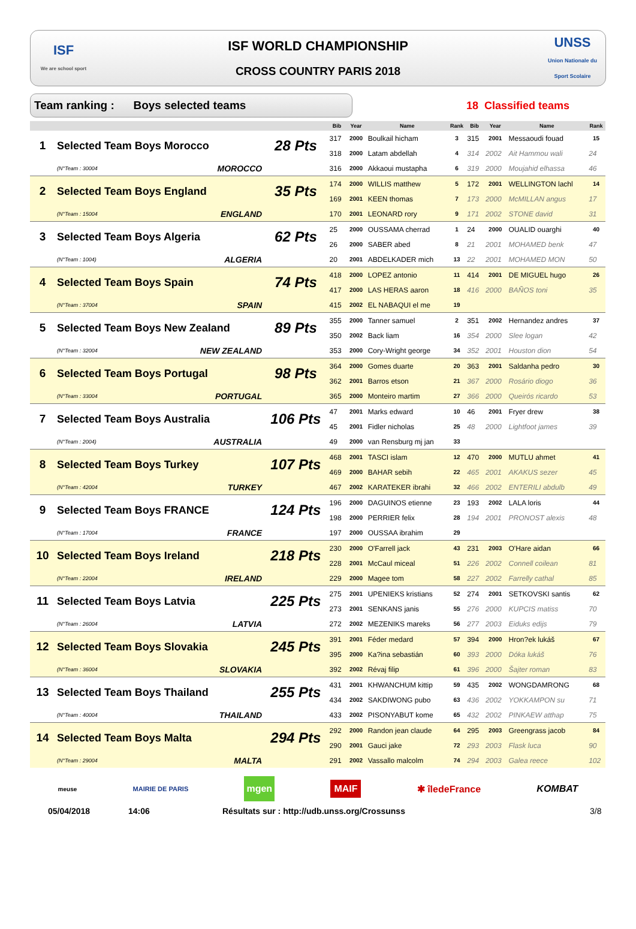ISF
We are school sport
ISF WORLD CHAMPIONSHIP
CROSS COUNTRY PARIS 2018
UNSS
Union Nationale du Sport Scolaire
Team ranking : Boys selected teams
18 Classified teams
| | | | | Bib | Year | Name | Rank | Bib | Year | Name | Rank |
| --- | --- | --- | --- | --- | --- | --- | --- | --- | --- | --- | --- |
| 1 | Selected Team Boys Morocco | | 28 Pts | 317 | 2000 | Boulkail hicham | 3 | 315 | 2001 | Messaoudi fouad | 15 |
| | | | | 318 | 2000 | Latam abdellah | 4 | 314 | 2002 | Ait Hammou wali | 24 |
| | (N°Team : 30004 | MOROCCO | | 316 | 2000 | Akkaoui mustapha | 6 | 319 | 2000 | Moujahid elhassa | 46 |
| 2 | Selected Team Boys England | | 35 Pts | 174 | 2000 | WILLIS matthew | 5 | 172 | 2001 | WELLINGTON lachl | 14 |
| | | | | 169 | 2001 | KEEN thomas | 7 | 173 | 2000 | McMILLAN angus | 17 |
| | (N°Team : 15004 | ENGLAND | | 170 | 2001 | LEONARD rory | 9 | 171 | 2002 | STONE david | 31 |
| 3 | Selected Team Boys Algeria | | 62 Pts | 25 | 2000 | OUSSAMA cherrad | 1 | 24 | 2000 | OUALID ouarghi | 40 |
| | | | | 26 | 2000 | SABER abed | 8 | 21 | 2001 | MOHAMED benk | 47 |
| | (N°Team : 1004) | ALGERIA | | 20 | 2001 | ABDELKADER mich | 13 | 22 | 2001 | MOHAMED MON | 50 |
| 4 | Selected Team Boys Spain | | 74 Pts | 418 | 2000 | LOPEZ antonio | 11 | 414 | 2001 | DE MIGUEL hugo | 26 |
| | | | | 417 | 2000 | LAS HERAS aaron | 18 | 416 | 2000 | BAÑOS toni | 35 |
| | (N°Team : 37004 | SPAIN | | 415 | 2002 | EL NABAQUI el me | 19 | | | | |
| 5 | Selected Team Boys New Zealand | | 89 Pts | 355 | 2000 | Tanner samuel | 2 | 351 | 2002 | Hernandez andres | 37 |
| | | | | 350 | 2002 | Back liam | 16 | 354 | 2000 | Slee logan | 42 |
| | (N°Team : 32004 | NEW ZEALAND | | 353 | 2000 | Cory-Wright george | 34 | 352 | 2001 | Houston dion | 54 |
| 6 | Selected Team Boys Portugal | | 98 Pts | 364 | 2000 | Gomes duarte | 20 | 363 | 2001 | Saldanha pedro | 30 |
| | | | | 362 | 2001 | Barros etson | 21 | 367 | 2000 | Rosário diogo | 36 |
| | (N°Team : 33004 | PORTUGAL | | 365 | 2000 | Monteiro martim | 27 | 366 | 2000 | Queirós ricardo | 53 |
| 7 | Selected Team Boys Australia | | 106 Pts | 47 | 2001 | Marks edward | 10 | 46 | 2001 | Fryer drew | 38 |
| | | | | 45 | 2001 | Fidler nicholas | 25 | 48 | 2000 | Lightfoot james | 39 |
| | (N°Team : 2004) | AUSTRALIA | | 49 | 2000 | van Rensburg mj jan | 33 | | | | |
| 8 | Selected Team Boys Turkey | | 107 Pts | 468 | 2001 | TASCI islam | 12 | 470 | 2000 | MUTLU ahmet | 41 |
| | | | | 469 | 2000 | BAHAR sebih | 22 | 465 | 2001 | AKAKUS sezer | 45 |
| | (N°Team : 42004 | TURKEY | | 467 | 2002 | KARATEKER ibrahi | 32 | 466 | 2002 | ENTERILI abdulb | 49 |
| 9 | Selected Team Boys FRANCE | | 124 Pts | 196 | 2000 | DAGUINOS etienne | 23 | 193 | 2002 | LALA loris | 44 |
| | | | | 198 | 2000 | PERRIER felix | 28 | 194 | 2001 | PRONOST alexis | 48 |
| | (N°Team : 17004 | FRANCE | | 197 | 2000 | OUSSAA ibrahim | 29 | | | | |
| 10 | Selected Team Boys Ireland | | 218 Pts | 230 | 2000 | O'Farrell jack | 43 | 231 | 2003 | O'Hare aidan | 66 |
| | | | | 228 | 2001 | McCaul miceal | 51 | 226 | 2002 | Connell coilean | 81 |
| | (N°Team : 22004 | IRELAND | | 229 | 2000 | Magee tom | 58 | 227 | 2002 | Farrelly cathal | 85 |
| 11 | Selected Team Boys Latvia | | 225 Pts | 275 | 2001 | UPENIEKS kristians | 52 | 274 | 2001 | SETKOVSKI santis | 62 |
| | | | | 273 | 2001 | SENKANS janis | 55 | 276 | 2000 | KUPCIS matiss | 70 |
| | (N°Team : 26004 | LATVIA | | 272 | 2002 | MEZENIKS mareks | 56 | 277 | 2003 | Eiduks edijs | 79 |
| 12 | Selected Team Boys Slovakia | | 245 Pts | 391 | 2001 | Féder medard | 57 | 394 | 2000 | Hron?ek lukáš | 67 |
| | | | | 395 | 2000 | Ka?ina sebastián | 60 | 393 | 2000 | Dóka lukáš | 76 |
| | (N°Team : 36004 | SLOVAKIA | | 392 | 2002 | Révaj filip | 61 | 396 | 2000 | Šajter roman | 83 |
| 13 | Selected Team Boys Thailand | | 255 Pts | 431 | 2001 | KHWANCHUM kittip | 59 | 435 | 2002 | WONGDAMRONG | 68 |
| | | | | 434 | 2002 | SAKDIWONG pubo | 63 | 436 | 2002 | YOKKAMPON su | 71 |
| | (N°Team : 40004 | THAILAND | | 433 | 2002 | PISONYABUT kome | 65 | 432 | 2002 | PINKAEW atthap | 75 |
| 14 | Selected Team Boys Malta | | 294 Pts | 292 | 2000 | Randon jean claude | 64 | 295 | 2003 | Greengrass jacob | 84 |
| | | | | 290 | 2001 | Gauci jake | 72 | 293 | 2003 | Flask luca | 90 |
| | (N°Team : 29004 | MALTA | | 291 | 2002 | Vassallo malcolm | 74 | 294 | 2003 | Galea reece | 102 |
meuse MAIRIE DE PARIS mgen MAIF ✱ îledeFrance KOMBAT
05/04/2018 14:06 Résultats sur : http://udb.unss.org/Crossunss 3/8